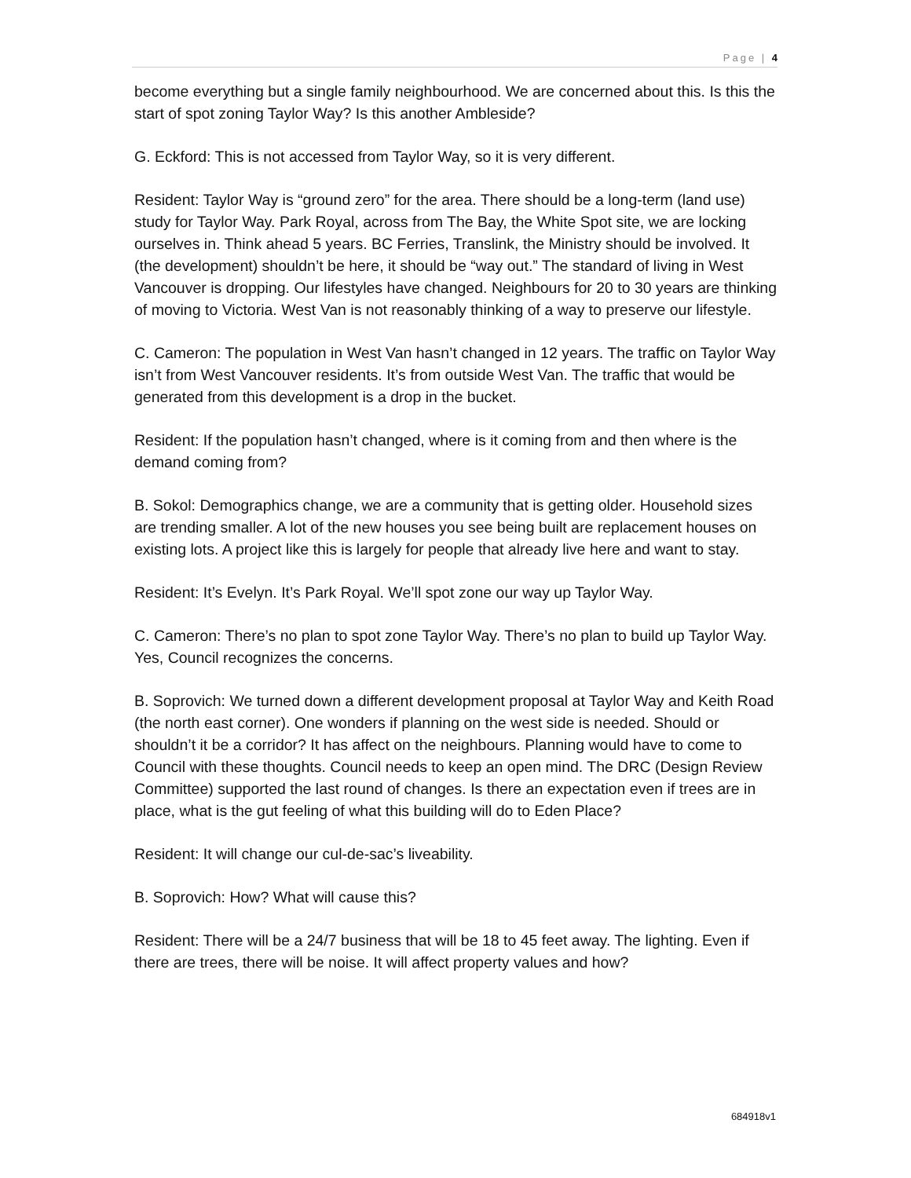Page | 4
become everything but a single family neighbourhood. We are concerned about this. Is this the start of spot zoning Taylor Way? Is this another Ambleside?
G. Eckford: This is not accessed from Taylor Way, so it is very different.
Resident: Taylor Way is “ground zero” for the area. There should be a long-term (land use) study for Taylor Way. Park Royal, across from The Bay, the White Spot site, we are locking ourselves in. Think ahead 5 years. BC Ferries, Translink, the Ministry should be involved. It (the development) shouldn’t be here, it should be “way out.” The standard of living in West Vancouver is dropping. Our lifestyles have changed. Neighbours for 20 to 30 years are thinking of moving to Victoria. West Van is not reasonably thinking of a way to preserve our lifestyle.
C. Cameron: The population in West Van hasn’t changed in 12 years. The traffic on Taylor Way isn’t from West Vancouver residents. It’s from outside West Van. The traffic that would be generated from this development is a drop in the bucket.
Resident: If the population hasn’t changed, where is it coming from and then where is the demand coming from?
B. Sokol: Demographics change, we are a community that is getting older. Household sizes are trending smaller. A lot of the new houses you see being built are replacement houses on existing lots. A project like this is largely for people that already live here and want to stay.
Resident: It’s Evelyn. It’s Park Royal. We’ll spot zone our way up Taylor Way.
C. Cameron: There’s no plan to spot zone Taylor Way. There’s no plan to build up Taylor Way. Yes, Council recognizes the concerns.
B. Soprovich: We turned down a different development proposal at Taylor Way and Keith Road (the north east corner). One wonders if planning on the west side is needed. Should or shouldn’t it be a corridor? It has affect on the neighbours. Planning would have to come to Council with these thoughts. Council needs to keep an open mind. The DRC (Design Review Committee) supported the last round of changes. Is there an expectation even if trees are in place, what is the gut feeling of what this building will do to Eden Place?
Resident: It will change our cul-de-sac’s liveability.
B. Soprovich: How? What will cause this?
Resident: There will be a 24/7 business that will be 18 to 45 feet away. The lighting. Even if there are trees, there will be noise. It will affect property values and how?
684918v1